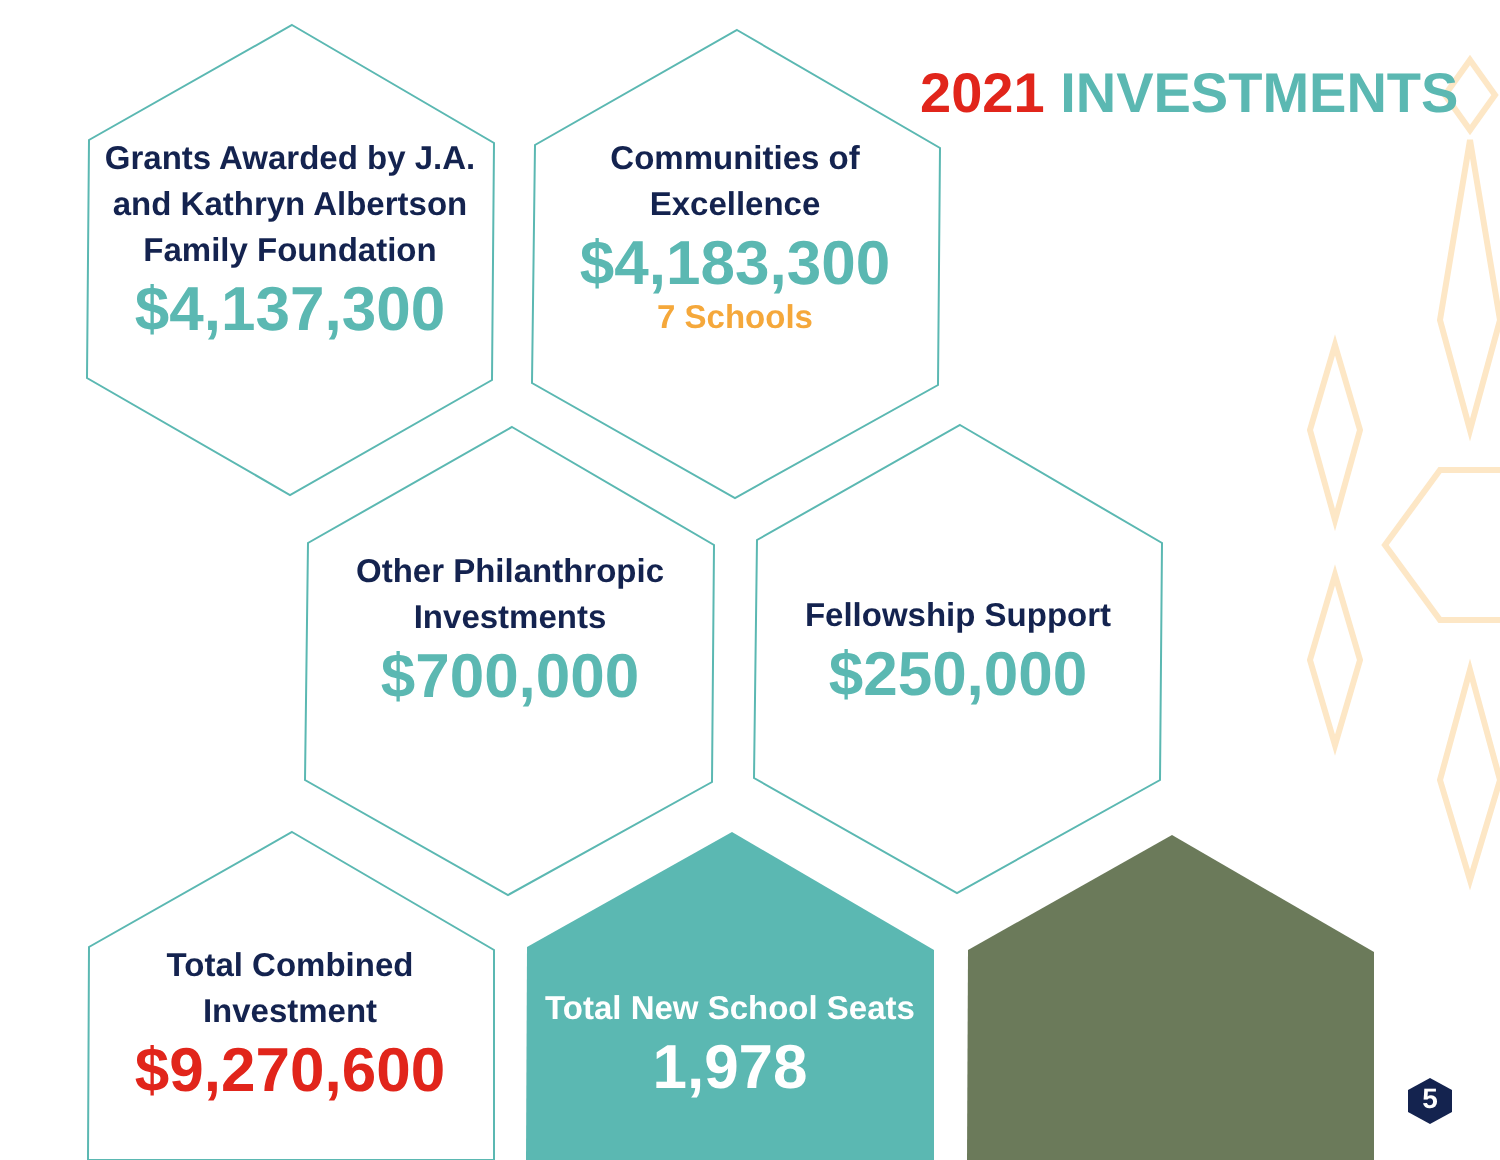2021 INVESTMENTS
Grants Awarded by J.A. and Kathryn Albertson Family Foundation
$4,137,300
Communities of Excellence
$4,183,300
7 Schools
Other Philanthropic Investments
$700,000
Fellowship Support
$250,000
Total Combined Investment
$9,270,600
Total New School Seats
1,978
5